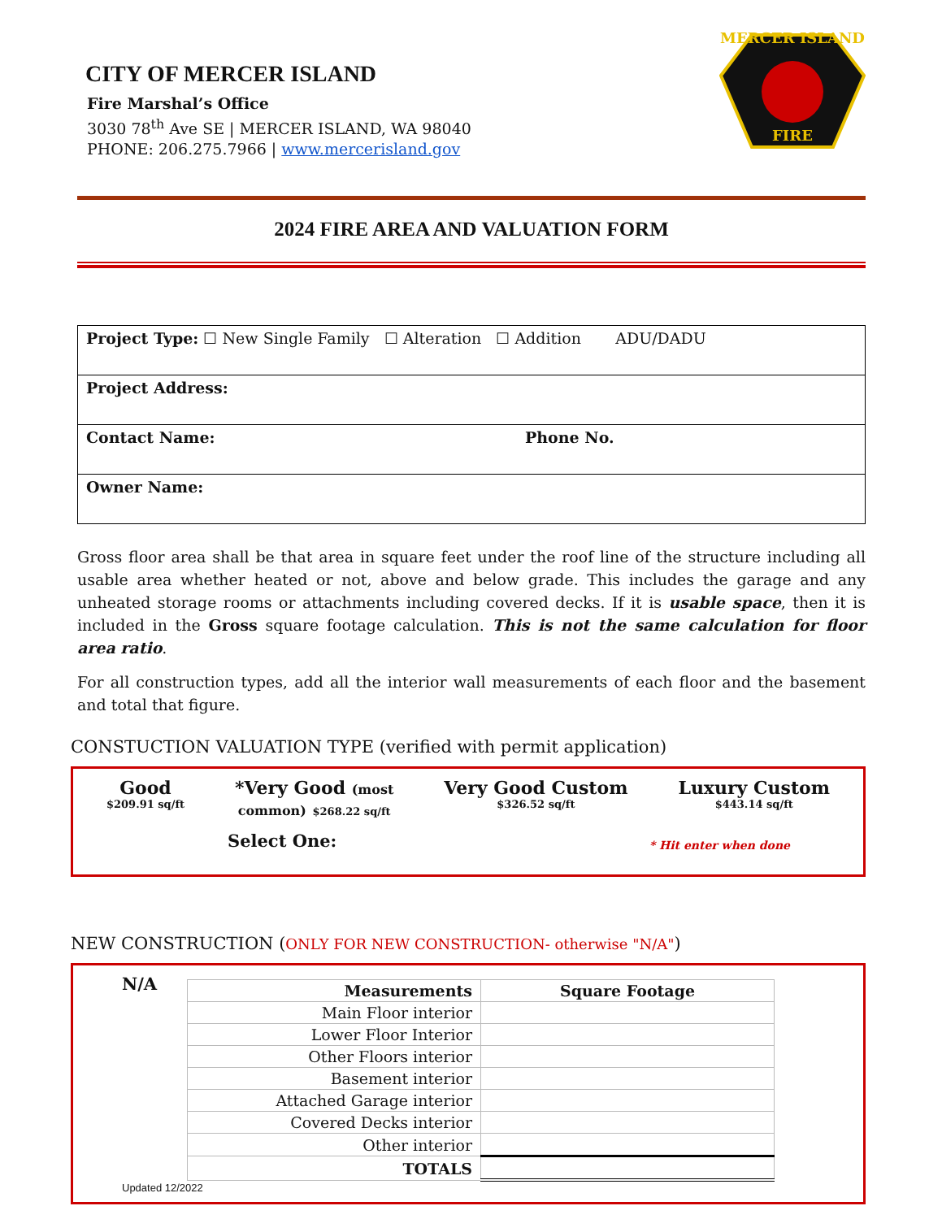CITY OF MERCER ISLAND
Fire Marshal’s Office
3030 78<sup>th</sup> Ave SE | MERCER ISLAND, WA 98040
PHONE: 206.275.7966 | www.mercerisland.gov
MERCER ISLAND
FIRE
2024 FIRE AREA AND VALUATION FORM
| Project Type: ☐ New Single Family ☐ Alteration ☐ Addition ADU/DADU | |
| Project Address: | |
| Contact Name: | Phone No. |
| Owner Name: | |
Gross floor area shall be that area in square feet under the roof line of the structure including all usable area whether heated or not, above and below grade. This includes the garage and any unheated storage rooms or attachments including covered decks. If it is usable space, then it is included in the Gross square footage calculation. This is not the same calculation for floor area ratio.
For all construction types, add all the interior wall measurements of each floor and the basement and total that figure.
CONSTUCTION VALUATION TYPE (verified with permit application)
Good
$209.91 sq/ft
*Very Good (most
common) $268.22 sq/ft
Very Good Custom
$326.52 sq/ft
Luxury Custom
$443.14 sq/ft
Select One: * Hit enter when done
NEW CONSTRUCTION (ONLY FOR NEW CONSTRUCTION- otherwise "N/A")
N/A
| Measurements | Square Footage |
| --- | --- |
| Main Floor interior | |
| Lower Floor Interior | |
| Other Floors interior | |
| Basement interior | |
| Attached Garage interior | |
| Covered Decks interior | |
| Other interior | |
| TOTALS | |
Updated 12/2022